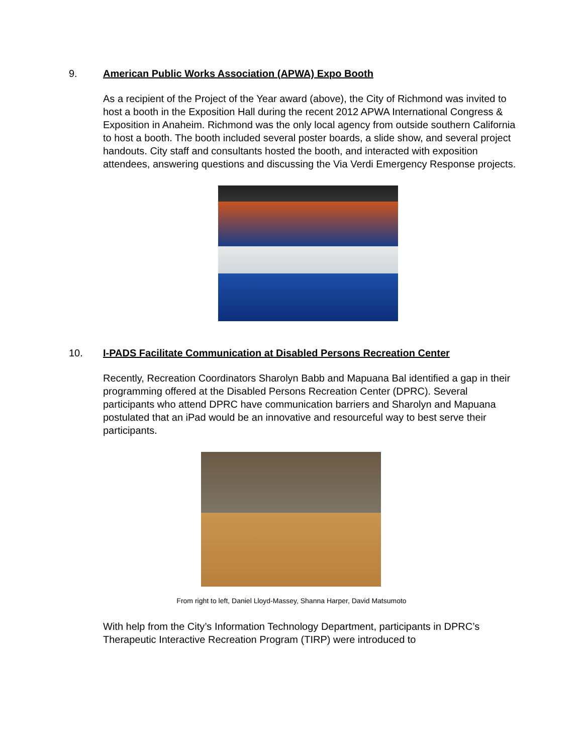9. American Public Works Association (APWA) Expo Booth
As a recipient of the Project of the Year award (above), the City of Richmond was invited to host a booth in the Exposition Hall during the recent 2012 APWA International Congress & Exposition in Anaheim. Richmond was the only local agency from outside southern California to host a booth. The booth included several poster boards, a slide show, and several project handouts. City staff and consultants hosted the booth, and interacted with exposition attendees, answering questions and discussing the Via Verdi Emergency Response projects.
10. I-PADS Facilitate Communication at Disabled Persons Recreation Center
Recently, Recreation Coordinators Sharolyn Babb and Mapuana Bal identified a gap in their programming offered at the Disabled Persons Recreation Center (DPRC). Several participants who attend DPRC have communication barriers and Sharolyn and Mapuana postulated that an iPad would be an innovative and resourceful way to best serve their participants.
From right to left, Daniel Lloyd-Massey, Shanna Harper, David Matsumoto
With help from the City’s Information Technology Department, participants in DPRC’s Therapeutic Interactive Recreation Program (TIRP) were introduced to